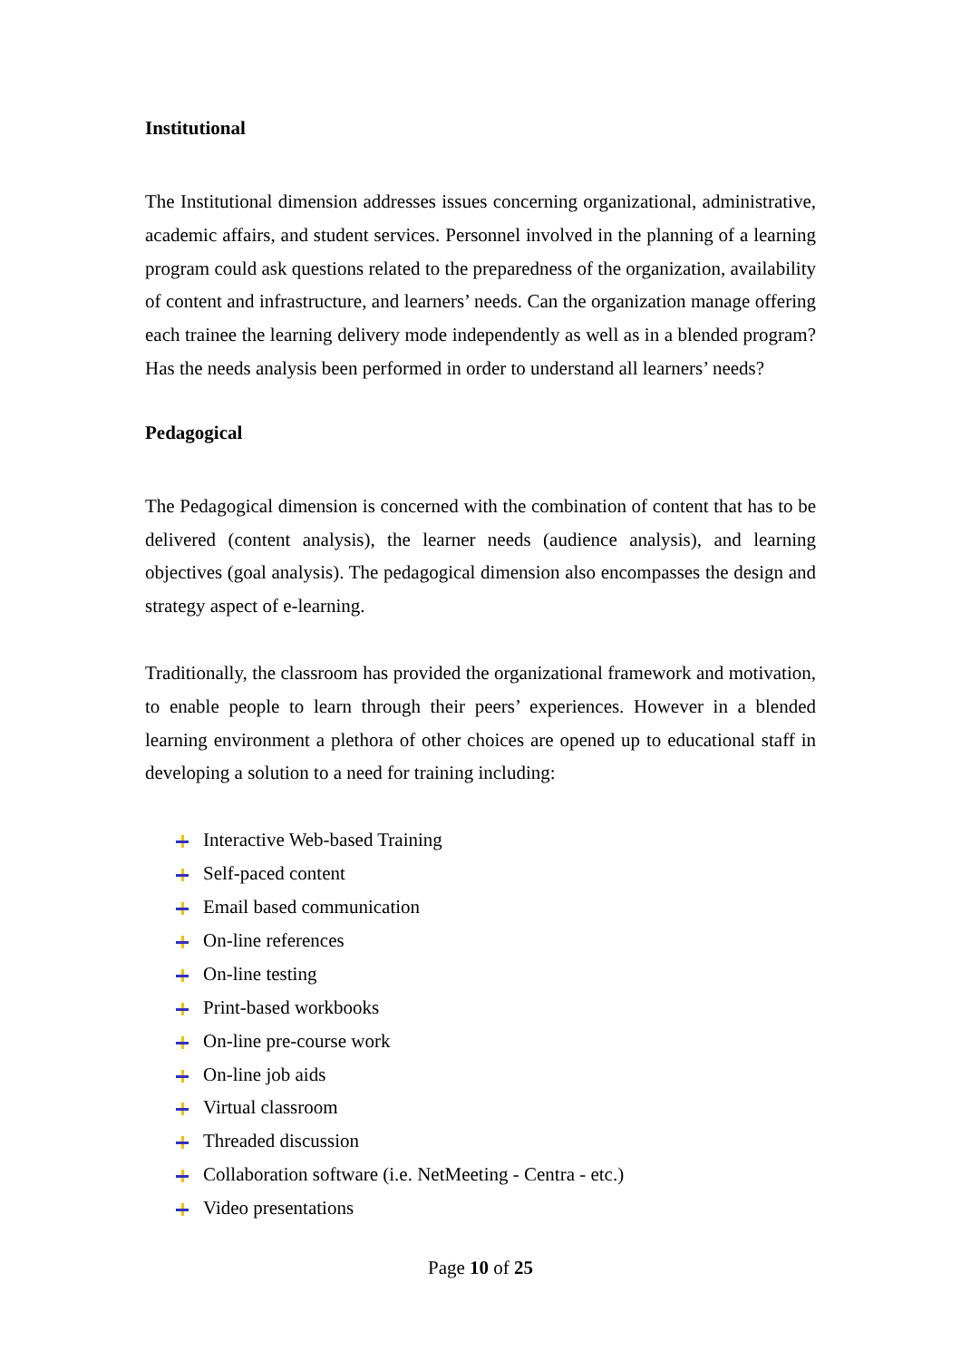Institutional
The Institutional dimension addresses issues concerning organizational, administrative, academic affairs, and student services. Personnel involved in the planning of a learning program could ask questions related to the preparedness of the organization, availability of content and infrastructure, and learners’ needs. Can the organization manage offering each trainee the learning delivery mode independently as well as in a blended program? Has the needs analysis been performed in order to understand all learners’ needs?
Pedagogical
The Pedagogical dimension is concerned with the combination of content that has to be delivered (content analysis), the learner needs (audience analysis), and learning objectives (goal analysis). The pedagogical dimension also encompasses the design and strategy aspect of e-learning.
Traditionally, the classroom has provided the organizational framework and motivation, to enable people to learn through their peers’ experiences. However in a blended learning environment a plethora of other choices are opened up to educational staff in developing a solution to a need for training including:
Interactive Web-based Training
Self-paced content
Email based communication
On-line references
On-line testing
Print-based workbooks
On-line pre-course work
On-line job aids
Virtual classroom
Threaded discussion
Collaboration software (i.e. NetMeeting - Centra - etc.)
Video presentations
Page 10 of 25